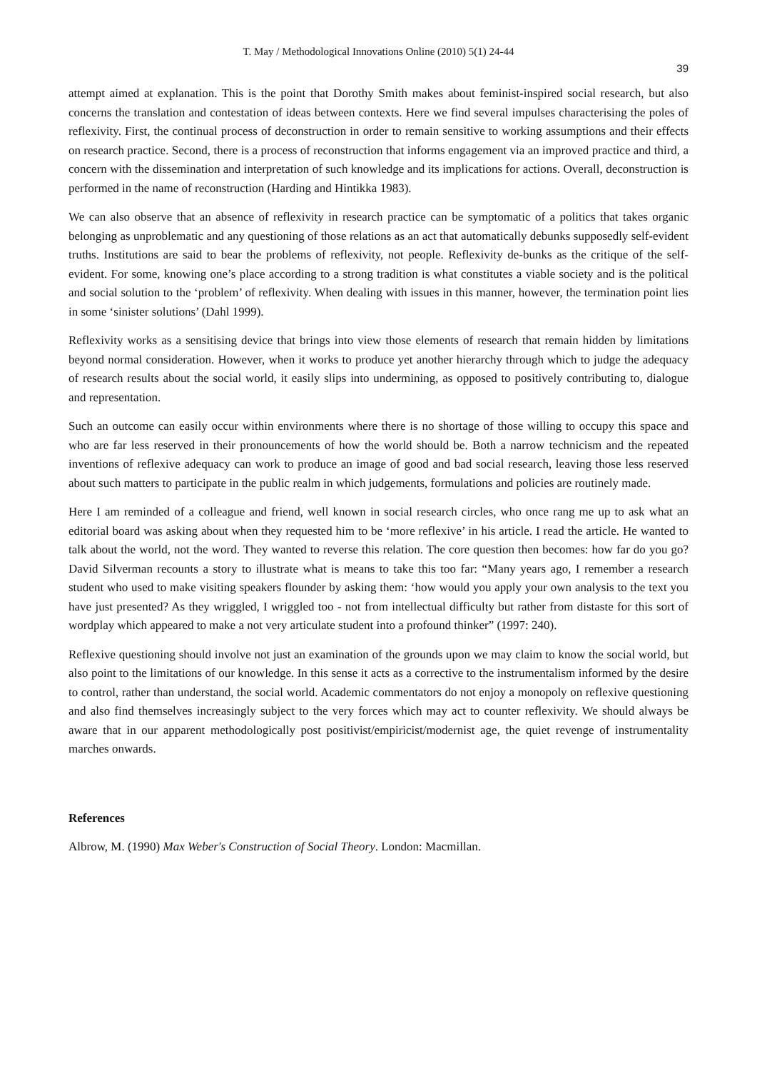T. May / Methodological Innovations Online (2010) 5(1) 24-44
39
attempt aimed at explanation. This is the point that Dorothy Smith makes about feminist-inspired social research, but also concerns the translation and contestation of ideas between contexts. Here we find several impulses characterising the poles of reflexivity. First, the continual process of deconstruction in order to remain sensitive to working assumptions and their effects on research practice. Second, there is a process of reconstruction that informs engagement via an improved practice and third, a concern with the dissemination and interpretation of such knowledge and its implications for actions. Overall, deconstruction is performed in the name of reconstruction (Harding and Hintikka 1983).
We can also observe that an absence of reflexivity in research practice can be symptomatic of a politics that takes organic belonging as unproblematic and any questioning of those relations as an act that automatically debunks supposedly self-evident truths. Institutions are said to bear the problems of reflexivity, not people. Reflexivity de-bunks as the critique of the self-evident. For some, knowing one’s place according to a strong tradition is what constitutes a viable society and is the political and social solution to the ‘problem’ of reflexivity. When dealing with issues in this manner, however, the termination point lies in some ‘sinister solutions’ (Dahl 1999).
Reflexivity works as a sensitising device that brings into view those elements of research that remain hidden by limitations beyond normal consideration. However, when it works to produce yet another hierarchy through which to judge the adequacy of research results about the social world, it easily slips into undermining, as opposed to positively contributing to, dialogue and representation.
Such an outcome can easily occur within environments where there is no shortage of those willing to occupy this space and who are far less reserved in their pronouncements of how the world should be. Both a narrow technicism and the repeated inventions of reflexive adequacy can work to produce an image of good and bad social research, leaving those less reserved about such matters to participate in the public realm in which judgements, formulations and policies are routinely made.
Here I am reminded of a colleague and friend, well known in social research circles, who once rang me up to ask what an editorial board was asking about when they requested him to be ‘more reflexive’ in his article. I read the article. He wanted to talk about the world, not the word. They wanted to reverse this relation. The core question then becomes: how far do you go? David Silverman recounts a story to illustrate what is means to take this too far: “Many years ago, I remember a research student who used to make visiting speakers flounder by asking them: ‘how would you apply your own analysis to the text you have just presented? As they wriggled, I wriggled too - not from intellectual difficulty but rather from distaste for this sort of wordplay which appeared to make a not very articulate student into a profound thinker” (1997: 240).
Reflexive questioning should involve not just an examination of the grounds upon we may claim to know the social world, but also point to the limitations of our knowledge. In this sense it acts as a corrective to the instrumentalism informed by the desire to control, rather than understand, the social world. Academic commentators do not enjoy a monopoly on reflexive questioning and also find themselves increasingly subject to the very forces which may act to counter reflexivity. We should always be aware that in our apparent methodologically post positivist/empiricist/modernist age, the quiet revenge of instrumentality marches onwards.
References
Albrow, M. (1990) Max Weber's Construction of Social Theory. London: Macmillan.